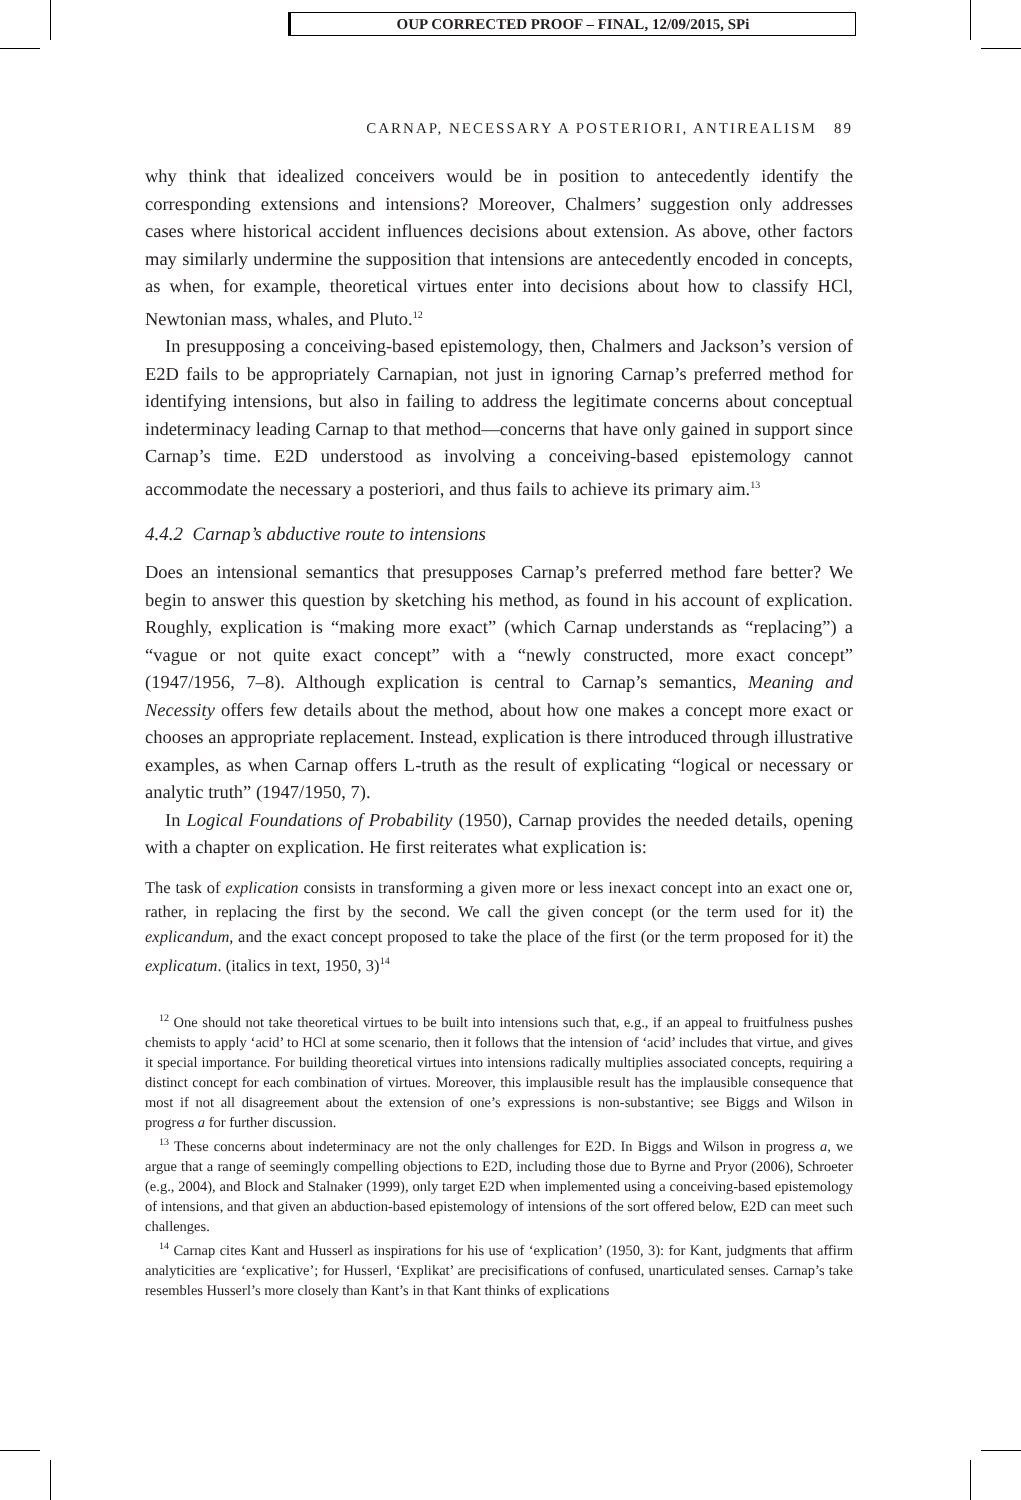OUP CORRECTED PROOF – FINAL, 12/09/2015, SPi
CARNAP, NECESSARY A POSTERIORI, ANTIREALISM 89
why think that idealized conceivers would be in position to antecedently identify the corresponding extensions and intensions? Moreover, Chalmers’ suggestion only addresses cases where historical accident influences decisions about extension. As above, other factors may similarly undermine the supposition that intensions are antecedently encoded in concepts, as when, for example, theoretical virtues enter into decisions about how to classify HCl, Newtonian mass, whales, and Pluto.<sup>12</sup>
In presupposing a conceiving-based epistemology, then, Chalmers and Jackson’s version of E2D fails to be appropriately Carnapian, not just in ignoring Carnap’s preferred method for identifying intensions, but also in failing to address the legitimate concerns about conceptual indeterminacy leading Carnap to that method—concerns that have only gained in support since Carnap’s time. E2D understood as involving a conceiving-based epistemology cannot accommodate the necessary a posteriori, and thus fails to achieve its primary aim.<sup>13</sup>
4.4.2 Carnap’s abductive route to intensions
Does an intensional semantics that presupposes Carnap’s preferred method fare better? We begin to answer this question by sketching his method, as found in his account of explication. Roughly, explication is “making more exact” (which Carnap understands as “replacing”) a “vague or not quite exact concept” with a “newly constructed, more exact concept” (1947/1956, 7–8). Although explication is central to Carnap’s semantics, Meaning and Necessity offers few details about the method, about how one makes a concept more exact or chooses an appropriate replacement. Instead, explication is there introduced through illustrative examples, as when Carnap offers L-truth as the result of explicating “logical or necessary or analytic truth” (1947/1950, 7).
In Logical Foundations of Probability (1950), Carnap provides the needed details, opening with a chapter on explication. He first reiterates what explication is:
The task of explication consists in transforming a given more or less inexact concept into an exact one or, rather, in replacing the first by the second. We call the given concept (or the term used for it) the explicandum, and the exact concept proposed to take the place of the first (or the term proposed for it) the explicatum. (italics in text, 1950, 3)<sup>14</sup>
<sup>12</sup> One should not take theoretical virtues to be built into intensions such that, e.g., if an appeal to fruitfulness pushes chemists to apply ‘acid’ to HCl at some scenario, then it follows that the intension of ‘acid’ includes that virtue, and gives it special importance. For building theoretical virtues into intensions radically multiplies associated concepts, requiring a distinct concept for each combination of virtues. Moreover, this implausible result has the implausible consequence that most if not all disagreement about the extension of one’s expressions is non-substantive; see Biggs and Wilson in progress a for further discussion.
<sup>13</sup> These concerns about indeterminacy are not the only challenges for E2D. In Biggs and Wilson in progress a, we argue that a range of seemingly compelling objections to E2D, including those due to Byrne and Pryor (2006), Schroeter (e.g., 2004), and Block and Stalnaker (1999), only target E2D when implemented using a conceiving-based epistemology of intensions, and that given an abduction-based epistemology of intensions of the sort offered below, E2D can meet such challenges.
<sup>14</sup> Carnap cites Kant and Husserl as inspirations for his use of ‘explication’ (1950, 3): for Kant, judgments that affirm analyticities are ‘explicative’; for Husserl, ‘Explikat’ are precisifications of confused, unarticulated senses. Carnap’s take resembles Husserl’s more closely than Kant’s in that Kant thinks of explications